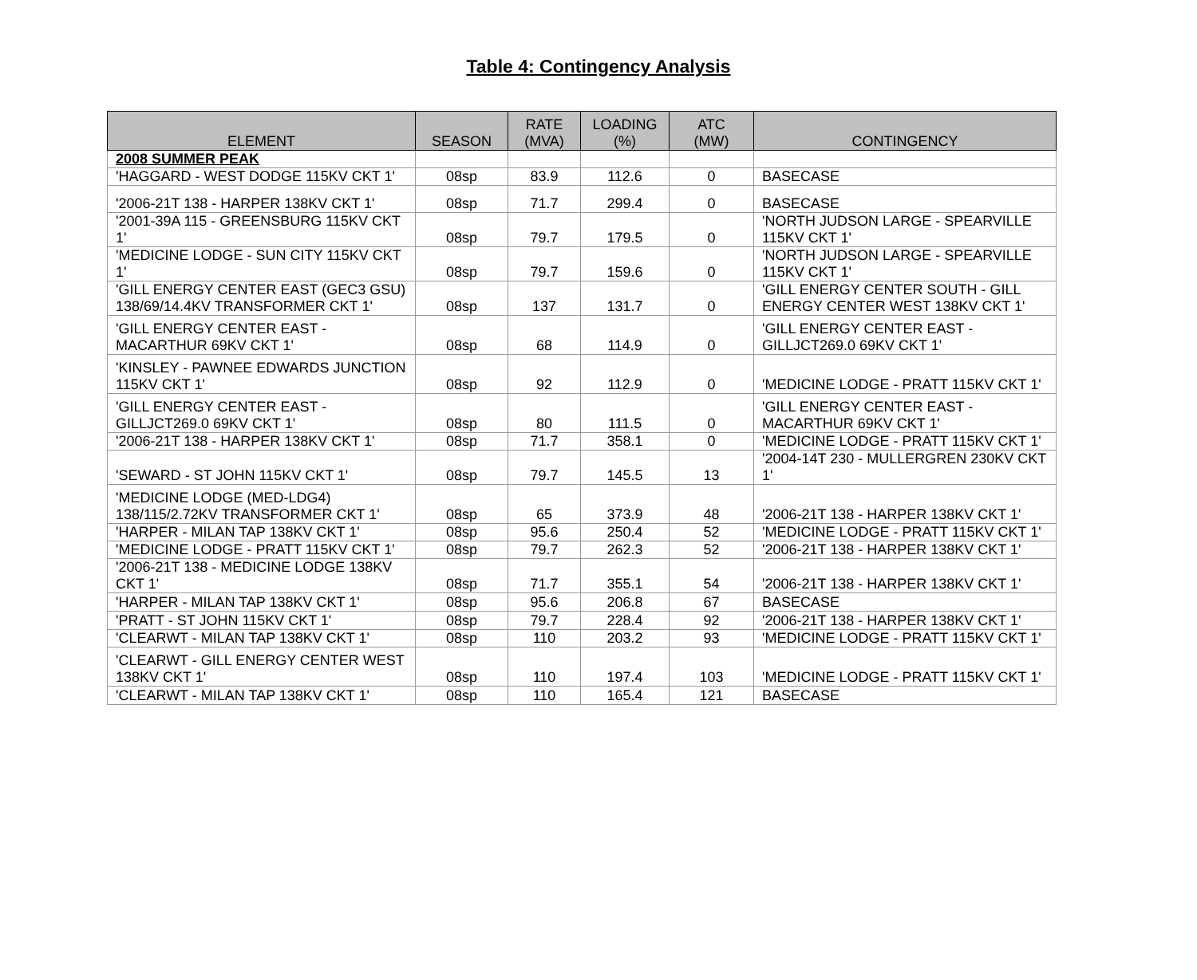Table 4: Contingency Analysis
| ELEMENT | SEASON | RATE (MVA) | LOADING (%) | ATC (MW) | CONTINGENCY |
| --- | --- | --- | --- | --- | --- |
| 2008 SUMMER PEAK | | | | | |
| 'HAGGARD - WEST DODGE 115KV CKT 1' | 08sp | 83.9 | 112.6 | 0 | BASECASE |
| '2006-21T 138 - HARPER 138KV CKT 1' | 08sp | 71.7 | 299.4 | 0 | BASECASE |
| '2001-39A 115 - GREENSBURG 115KV CKT 1' | 08sp | 79.7 | 179.5 | 0 | 'NORTH JUDSON LARGE - SPEARVILLE 115KV CKT 1' |
| 'MEDICINE LODGE - SUN CITY 115KV CKT 1' | 08sp | 79.7 | 159.6 | 0 | 'NORTH JUDSON LARGE - SPEARVILLE 115KV CKT 1' |
| 'GILL ENERGY CENTER EAST (GEC3 GSU) 138/69/14.4KV TRANSFORMER CKT 1' | 08sp | 137 | 131.7 | 0 | 'GILL ENERGY CENTER SOUTH - GILL ENERGY CENTER WEST 138KV CKT 1' |
| 'GILL ENERGY CENTER EAST - MACARTHUR 69KV CKT 1' | 08sp | 68 | 114.9 | 0 | 'GILL ENERGY CENTER EAST - GILLJCT269.0 69KV CKT 1' |
| 'KINSLEY - PAWNEE EDWARDS JUNCTION 115KV CKT 1' | 08sp | 92 | 112.9 | 0 | 'MEDICINE LODGE - PRATT 115KV CKT 1' |
| 'GILL ENERGY CENTER EAST - GILLJCT269.0 69KV CKT 1' | 08sp | 80 | 111.5 | 0 | 'GILL ENERGY CENTER EAST - MACARTHUR 69KV CKT 1' |
| '2006-21T 138 - HARPER 138KV CKT 1' | 08sp | 71.7 | 358.1 | 0 | 'MEDICINE LODGE - PRATT 115KV CKT 1' |
| 'SEWARD - ST JOHN 115KV CKT 1' | 08sp | 79.7 | 145.5 | 13 | '2004-14T 230 - MULLERGREN 230KV CKT 1' |
| 'MEDICINE LODGE (MED-LDG4) 138/115/2.72KV TRANSFORMER CKT 1' | 08sp | 65 | 373.9 | 48 | '2006-21T 138 - HARPER 138KV CKT 1' |
| 'HARPER - MILAN TAP 138KV CKT 1' | 08sp | 95.6 | 250.4 | 52 | 'MEDICINE LODGE - PRATT 115KV CKT 1' |
| 'MEDICINE LODGE - PRATT 115KV CKT 1' | 08sp | 79.7 | 262.3 | 52 | '2006-21T 138 - HARPER 138KV CKT 1' |
| '2006-21T 138 - MEDICINE LODGE 138KV CKT 1' | 08sp | 71.7 | 355.1 | 54 | '2006-21T 138 - HARPER 138KV CKT 1' |
| 'HARPER - MILAN TAP 138KV CKT 1' | 08sp | 95.6 | 206.8 | 67 | BASECASE |
| 'PRATT - ST JOHN 115KV CKT 1' | 08sp | 79.7 | 228.4 | 92 | '2006-21T 138 - HARPER 138KV CKT 1' |
| 'CLEARWT - MILAN TAP 138KV CKT 1' | 08sp | 110 | 203.2 | 93 | 'MEDICINE LODGE - PRATT 115KV CKT 1' |
| 'CLEARWT - GILL ENERGY CENTER WEST 138KV CKT 1' | 08sp | 110 | 197.4 | 103 | 'MEDICINE LODGE - PRATT 115KV CKT 1' |
| 'CLEARWT - MILAN TAP 138KV CKT 1' | 08sp | 110 | 165.4 | 121 | BASECASE |